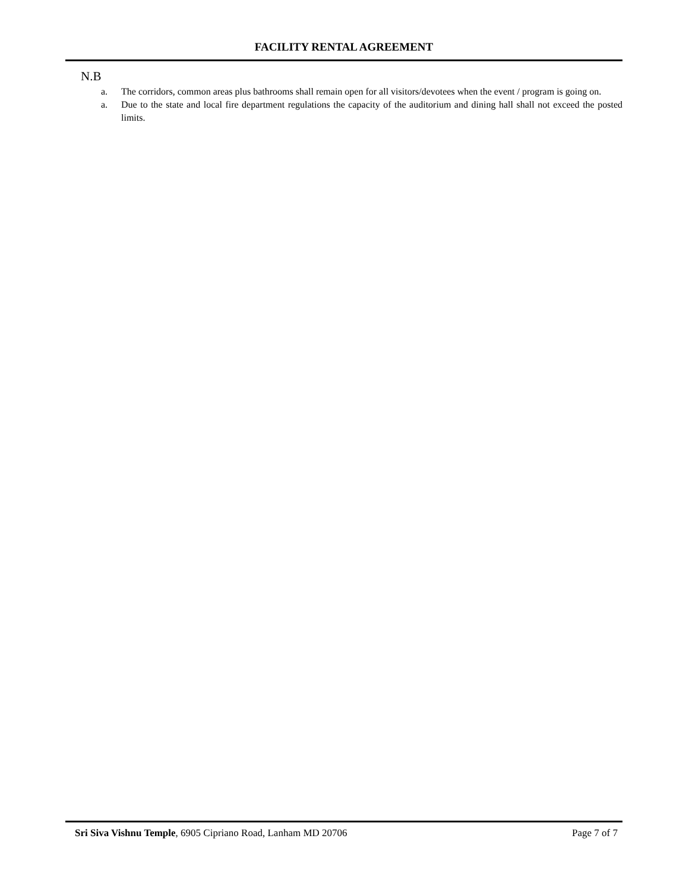FACILITY RENTAL AGREEMENT
N.B
a. The corridors, common areas plus bathrooms shall remain open for all visitors/devotees when the event / program is going on.
a. Due to the state and local fire department regulations the capacity of the auditorium and dining hall shall not exceed the posted limits.
Sri Siva Vishnu Temple, 6905 Cipriano Road, Lanham MD 20706 Page 7 of 7